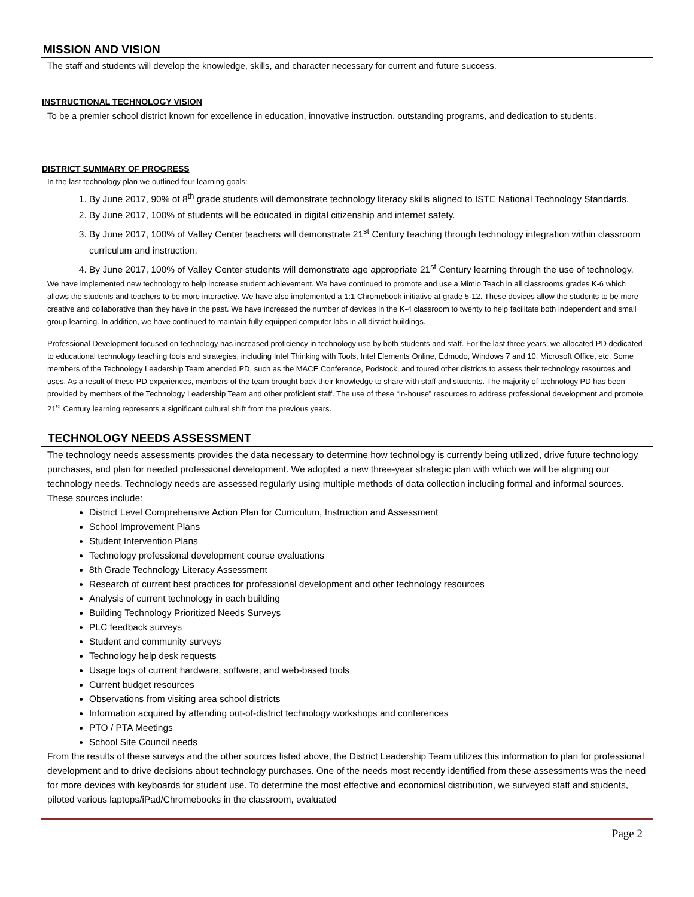MISSION AND VISION
The staff and students will develop the knowledge, skills, and character necessary for current and future success.
INSTRUCTIONAL TECHNOLOGY VISION
To be a premier school district known for excellence in education, innovative instruction, outstanding programs, and dedication to students.
DISTRICT SUMMARY OF PROGRESS
In the last technology plan we outlined four learning goals:
1. By June 2017, 90% of 8<sup>th</sup> grade students will demonstrate technology literacy skills aligned to ISTE National Technology Standards.
2. By June 2017, 100% of students will be educated in digital citizenship and internet safety.
3. By June 2017, 100% of Valley Center teachers will demonstrate 21<sup>st</sup> Century teaching through technology integration within classroom curriculum and instruction.
4. By June 2017, 100% of Valley Center students will demonstrate age appropriate 21<sup>st</sup> Century learning through the use of technology.
We have implemented new technology to help increase student achievement. We have continued to promote and use a Mimio Teach in all classrooms grades K-6 which allows the students and teachers to be more interactive. We have also implemented a 1:1 Chromebook initiative at grade 5-12. These devices allow the students to be more creative and collaborative than they have in the past. We have increased the number of devices in the K-4 classroom to twenty to help facilitate both independent and small group learning. In addition, we have continued to maintain fully equipped computer labs in all district buildings.
Professional Development focused on technology has increased proficiency in technology use by both students and staff. For the last three years, we allocated PD dedicated to educational technology teaching tools and strategies, including Intel Thinking with Tools, Intel Elements Online, Edmodo, Windows 7 and 10, Microsoft Office, etc. Some members of the Technology Leadership Team attended PD, such as the MACE Conference, Podstock, and toured other districts to assess their technology resources and uses. As a result of these PD experiences, members of the team brought back their knowledge to share with staff and students. The majority of technology PD has been provided by members of the Technology Leadership Team and other proficient staff. The use of these “in-house” resources to address professional development and promote 21<sup>st</sup> Century learning represents a significant cultural shift from the previous years.
TECHNOLOGY NEEDS ASSESSMENT
The technology needs assessments provides the data necessary to determine how technology is currently being utilized, drive future technology purchases, and plan for needed professional development. We adopted a new three-year strategic plan with which we will be aligning our technology needs. Technology needs are assessed regularly using multiple methods of data collection including formal and informal sources. These sources include:
District Level Comprehensive Action Plan for Curriculum, Instruction and Assessment
School Improvement Plans
Student Intervention Plans
Technology professional development course evaluations
8th Grade Technology Literacy Assessment
Research of current best practices for professional development and other technology resources
Analysis of current technology in each building
Building Technology Prioritized Needs Surveys
PLC feedback surveys
Student and community surveys
Technology help desk requests
Usage logs of current hardware, software, and web-based tools
Current budget resources
Observations from visiting area school districts
Information acquired by attending out-of-district technology workshops and conferences
PTO / PTA Meetings
School Site Council needs
From the results of these surveys and the other sources listed above, the District Leadership Team utilizes this information to plan for professional development and to drive decisions about technology purchases. One of the needs most recently identified from these assessments was the need for more devices with keyboards for student use. To determine the most effective and economical distribution, we surveyed staff and students, piloted various laptops/iPad/Chromebooks in the classroom, evaluated
Page 2